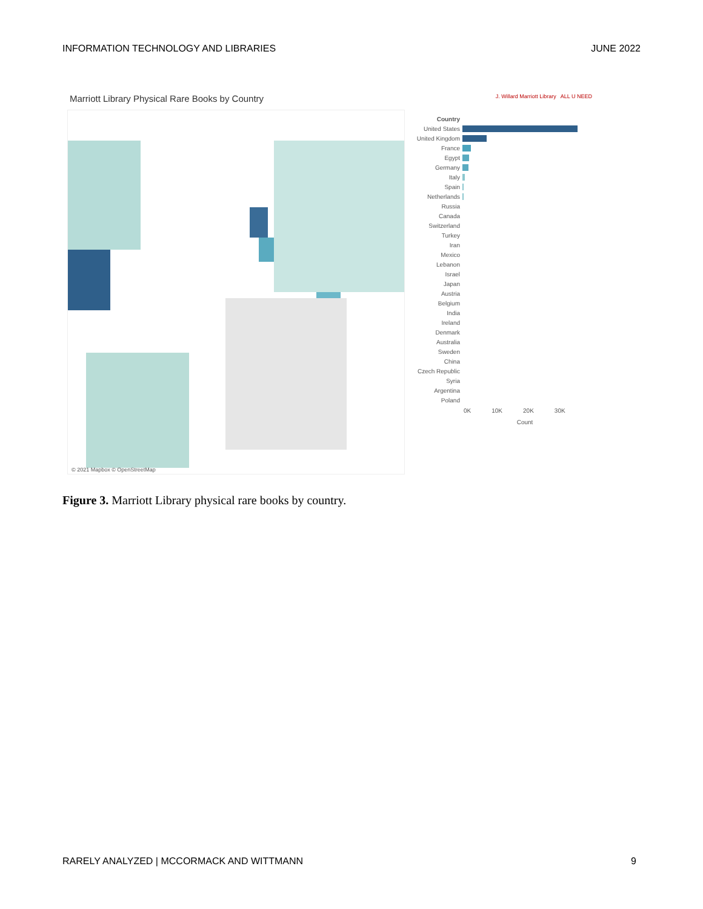INFORMATION TECHNOLOGY AND LIBRARIES JUNE 2022
Marriott Library Physical Rare Books by Country J. Willard Marriott Library ALL U NEED
© 2021 Mapbox © OpenStreetMap
Country
United States
United Kingdom
France
Egypt
Germany
Italy
Spain
Netherlands
Russia
Canada
Switzerland
Turkey
Iran
Mexico
Lebanon
Israel
Japan
Austria
Belgium
India
Ireland
Denmark
Australia
Sweden
China
Czech Republic
Syria
Argentina
Poland
0K 10K 20K 30K
Count
Figure 3. Marriott Library physical rare books by country.
RARELY ANALYZED | MCCORMACK AND WITTMANN 9